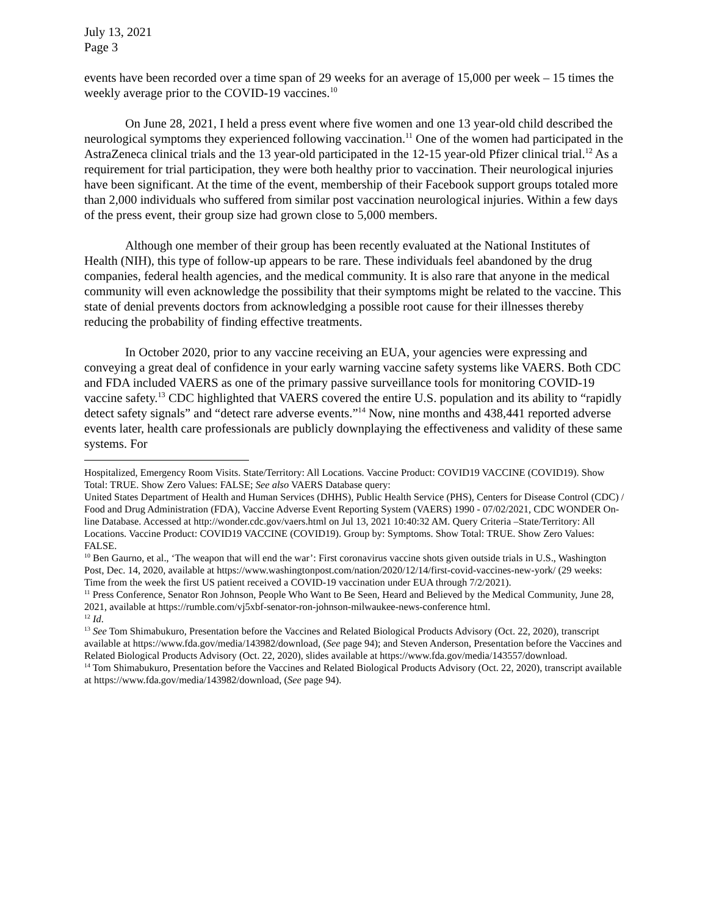July 13, 2021
Page 3
events have been recorded over a time span of 29 weeks for an average of 15,000 per week – 15 times the weekly average prior to the COVID-19 vaccines.<sup>10</sup>
On June 28, 2021, I held a press event where five women and one 13 year-old child described the neurological symptoms they experienced following vaccination.<sup>11</sup> One of the women had participated in the AstraZeneca clinical trials and the 13 year-old participated in the 12-15 year-old Pfizer clinical trial.<sup>12</sup> As a requirement for trial participation, they were both healthy prior to vaccination. Their neurological injuries have been significant. At the time of the event, membership of their Facebook support groups totaled more than 2,000 individuals who suffered from similar post vaccination neurological injuries. Within a few days of the press event, their group size had grown close to 5,000 members.
Although one member of their group has been recently evaluated at the National Institutes of Health (NIH), this type of follow-up appears to be rare. These individuals feel abandoned by the drug companies, federal health agencies, and the medical community. It is also rare that anyone in the medical community will even acknowledge the possibility that their symptoms might be related to the vaccine. This state of denial prevents doctors from acknowledging a possible root cause for their illnesses thereby reducing the probability of finding effective treatments.
In October 2020, prior to any vaccine receiving an EUA, your agencies were expressing and conveying a great deal of confidence in your early warning vaccine safety systems like VAERS. Both CDC and FDA included VAERS as one of the primary passive surveillance tools for monitoring COVID-19 vaccine safety.<sup>13</sup> CDC highlighted that VAERS covered the entire U.S. population and its ability to “rapidly detect safety signals” and “detect rare adverse events.”<sup>14</sup> Now, nine months and 438,441 reported adverse events later, health care professionals are publicly downplaying the effectiveness and validity of these same systems. For
Hospitalized, Emergency Room Visits. State/Territory: All Locations. Vaccine Product: COVID19 VACCINE (COVID19). Show Total: TRUE. Show Zero Values: FALSE; See also VAERS Database query:
United States Department of Health and Human Services (DHHS), Public Health Service (PHS), Centers for Disease Control (CDC) / Food and Drug Administration (FDA), Vaccine Adverse Event Reporting System (VAERS) 1990 - 07/02/2021, CDC WONDER On-line Database. Accessed at http://wonder.cdc.gov/vaers.html on Jul 13, 2021 10:40:32 AM. Query Criteria –State/Territory: All Locations. Vaccine Product: COVID19 VACCINE (COVID19). Group by: Symptoms. Show Total: TRUE. Show Zero Values: FALSE.
<sup>10</sup> Ben Gaurno, et al., ‘The weapon that will end the war’: First coronavirus vaccine shots given outside trials in U.S., Washington Post, Dec. 14, 2020, available at https://www.washingtonpost.com/nation/2020/12/14/first-covid-vaccines-new-york/ (29 weeks: Time from the week the first US patient received a COVID-19 vaccination under EUA through 7/2/2021).
<sup>11</sup> Press Conference, Senator Ron Johnson, People Who Want to Be Seen, Heard and Believed by the Medical Community, June 28, 2021, available at https://rumble.com/vj5xbf-senator-ron-johnson-milwaukee-news-conference html.
<sup>12</sup> Id.
<sup>13</sup> See Tom Shimabukuro, Presentation before the Vaccines and Related Biological Products Advisory (Oct. 22, 2020), transcript available at https://www.fda.gov/media/143982/download, (See page 94); and Steven Anderson, Presentation before the Vaccines and Related Biological Products Advisory (Oct. 22, 2020), slides available at https://www.fda.gov/media/143557/download.
<sup>14</sup> Tom Shimabukuro, Presentation before the Vaccines and Related Biological Products Advisory (Oct. 22, 2020), transcript available at https://www.fda.gov/media/143982/download, (See page 94).